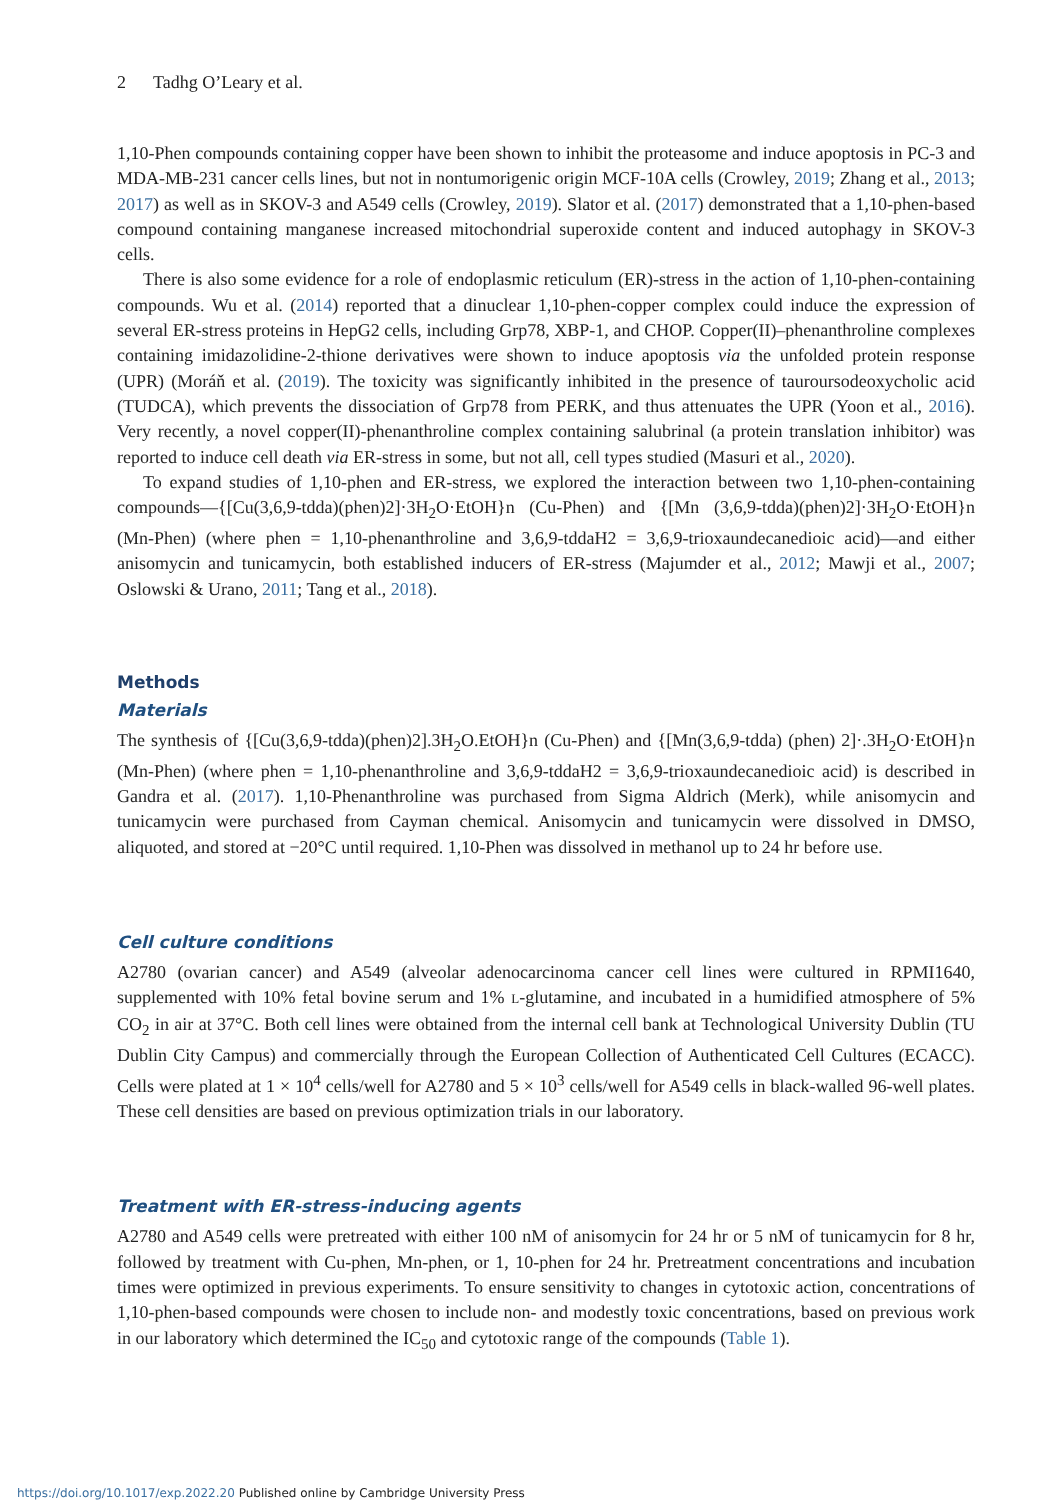2 Tadhg O’Leary et al.
1,10-Phen compounds containing copper have been shown to inhibit the proteasome and induce apoptosis in PC-3 and MDA-MB-231 cancer cells lines, but not in nontumorigenic origin MCF-10A cells (Crowley, 2019; Zhang et al., 2013; 2017) as well as in SKOV-3 and A549 cells (Crowley, 2019). Slator et al. (2017) demonstrated that a 1,10-phen-based compound containing manganese increased mitochondrial superoxide content and induced autophagy in SKOV-3 cells.
There is also some evidence for a role of endoplasmic reticulum (ER)-stress in the action of 1,10-phen-containing compounds. Wu et al. (2014) reported that a dinuclear 1,10-phen-copper complex could induce the expression of several ER-stress proteins in HepG2 cells, including Grp78, XBP-1, and CHOP. Copper(II)–phenanthroline complexes containing imidazolidine-2-thione derivatives were shown to induce apoptosis via the unfolded protein response (UPR) (Moráň et al. (2019). The toxicity was significantly inhibited in the presence of tauroursodeoxycholic acid (TUDCA), which prevents the dissociation of Grp78 from PERK, and thus attenuates the UPR (Yoon et al., 2016). Very recently, a novel copper(II)-phenanthroline complex containing salubrinal (a protein translation inhibitor) was reported to induce cell death via ER-stress in some, but not all, cell types studied (Masuri et al., 2020).
To expand studies of 1,10-phen and ER-stress, we explored the interaction between two 1,10-phen-containing compounds—{[Cu(3,6,9-tdda)(phen)2]·3H<sub>2</sub>O·EtOH}n (Cu-Phen) and {[Mn (3,6,9-tdda)(phen)2]·3H<sub>2</sub>O·EtOH}n (Mn-Phen) (where phen = 1,10-phenanthroline and 3,6,9-tddaH2 = 3,6,9-trioxaundecanedioic acid)—and either anisomycin and tunicamycin, both established inducers of ER-stress (Majumder et al., 2012; Mawji et al., 2007; Oslowski & Urano, 2011; Tang et al., 2018).
Methods
Materials
The synthesis of {[Cu(3,6,9-tdda)(phen)2].3H<sub>2</sub>O.EtOH}n (Cu-Phen) and {[Mn(3,6,9-tdda) (phen) 2]·.3H<sub>2</sub>O·EtOH}n (Mn-Phen) (where phen = 1,10-phenanthroline and 3,6,9-tddaH2 = 3,6,9-trioxaundecanedioic acid) is described in Gandra et al. (2017). 1,10-Phenanthroline was purchased from Sigma Aldrich (Merk), while anisomycin and tunicamycin were purchased from Cayman chemical. Anisomycin and tunicamycin were dissolved in DMSO, aliquoted, and stored at −20°C until required. 1,10-Phen was dissolved in methanol up to 24 hr before use.
Cell culture conditions
A2780 (ovarian cancer) and A549 (alveolar adenocarcinoma cancer cell lines were cultured in RPMI1640, supplemented with 10% fetal bovine serum and 1% L-glutamine, and incubated in a humidified atmosphere of 5% CO<sub>2</sub> in air at 37°C. Both cell lines were obtained from the internal cell bank at Technological University Dublin (TU Dublin City Campus) and commercially through the European Collection of Authenticated Cell Cultures (ECACC). Cells were plated at 1 × 10<sup>4</sup> cells/well for A2780 and 5 × 10<sup>3</sup> cells/well for A549 cells in black-walled 96-well plates. These cell densities are based on previous optimization trials in our laboratory.
Treatment with ER-stress-inducing agents
A2780 and A549 cells were pretreated with either 100 nM of anisomycin for 24 hr or 5 nM of tunicamycin for 8 hr, followed by treatment with Cu-phen, Mn-phen, or 1, 10-phen for 24 hr. Pretreatment concentrations and incubation times were optimized in previous experiments. To ensure sensitivity to changes in cytotoxic action, concentrations of 1,10-phen-based compounds were chosen to include non- and modestly toxic concentrations, based on previous work in our laboratory which determined the IC<sub>50</sub> and cytotoxic range of the compounds (Table 1).
https://doi.org/10.1017/exp.2022.20 Published online by Cambridge University Press